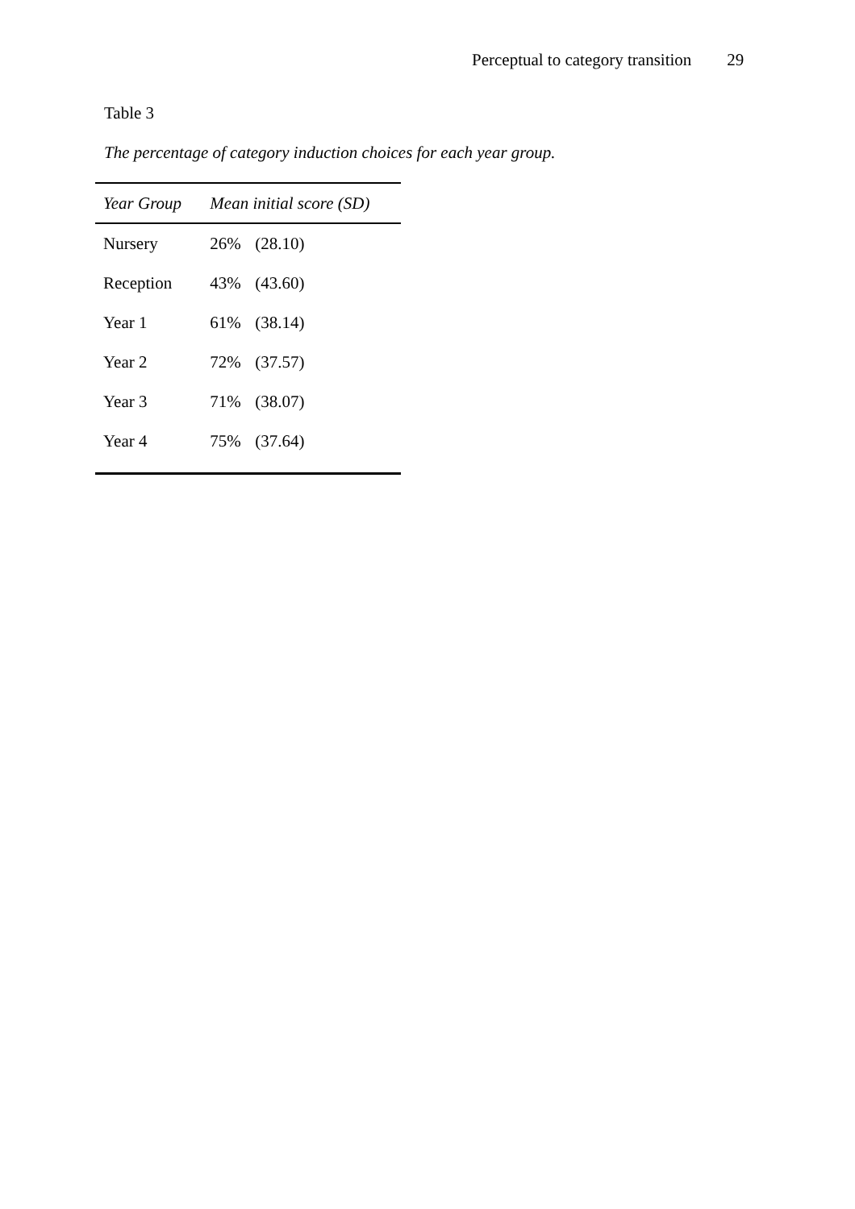Perceptual to category transition 29
Table 3
The percentage of category induction choices for each year group.
| Year Group | Mean initial score (SD) |
| --- | --- |
| Nursery | 26% (28.10) |
| Reception | 43% (43.60) |
| Year 1 | 61% (38.14) |
| Year 2 | 72% (37.57) |
| Year 3 | 71% (38.07) |
| Year 4 | 75% (37.64) |